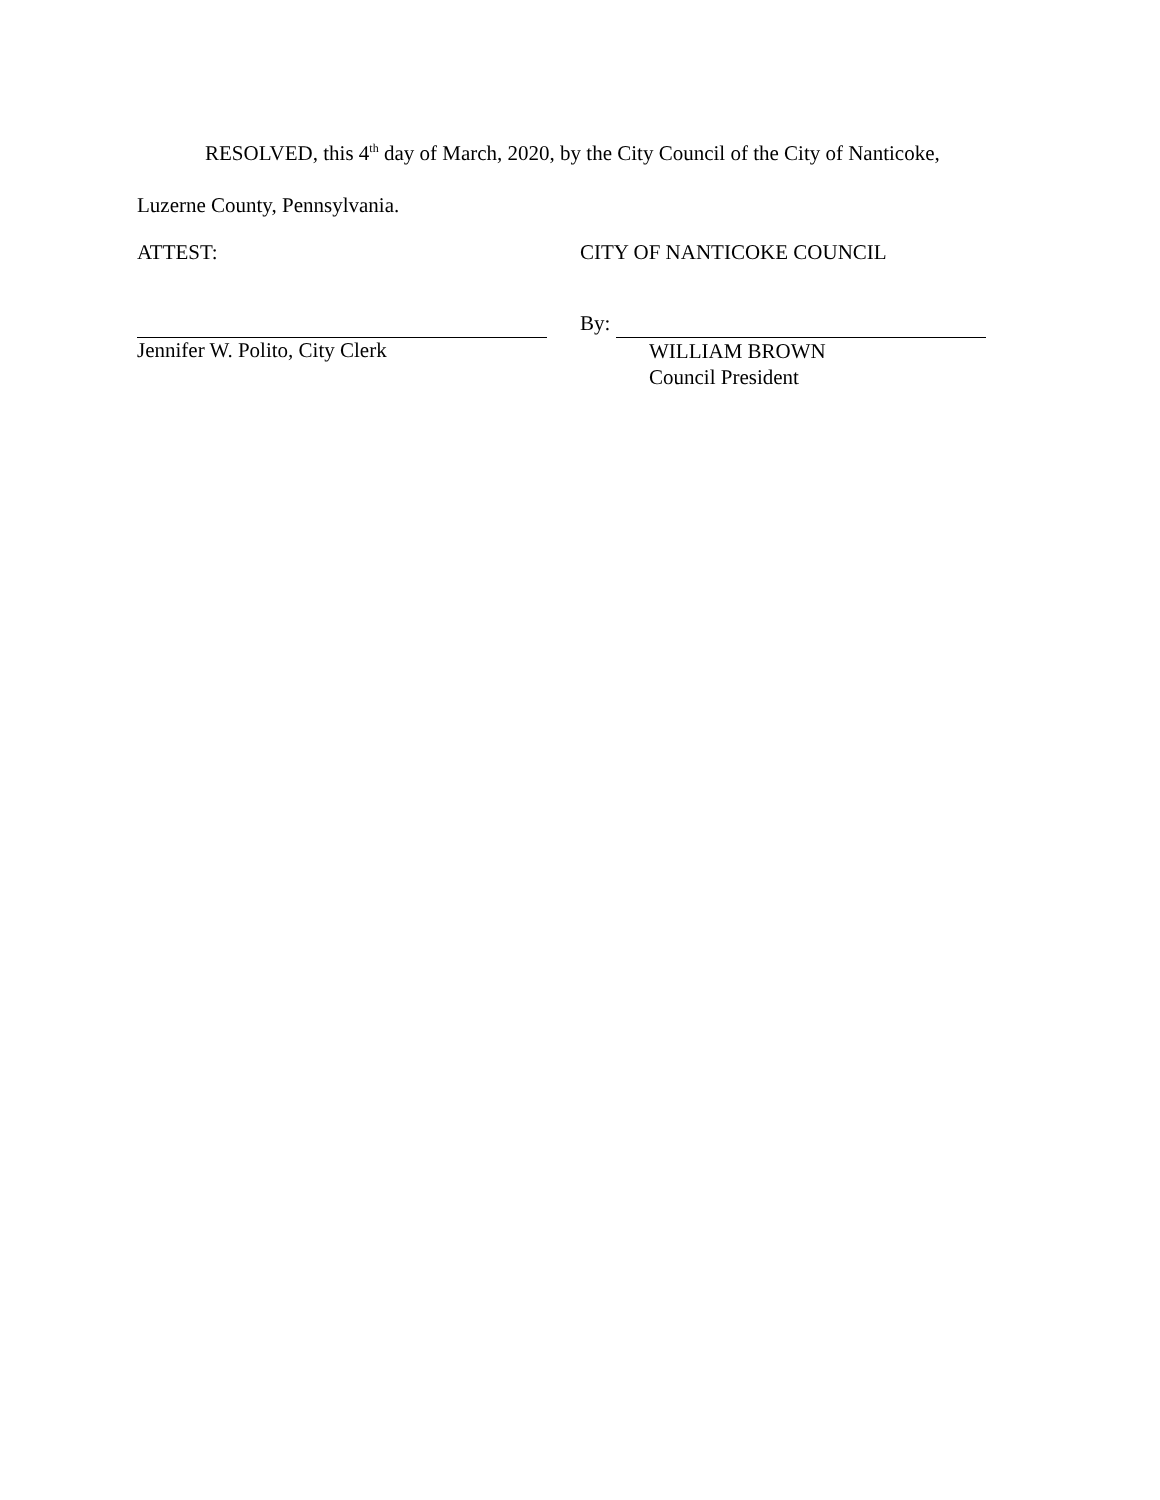RESOLVED, this 4<sup>th</sup> day of March, 2020, by the City Council of the City of Nanticoke,
Luzerne County, Pennsylvania.
ATTEST: CITY OF NANTICOKE COUNCIL
Jennifer W. Polito, City Clerk
By:
WILLIAM BROWN
Council President